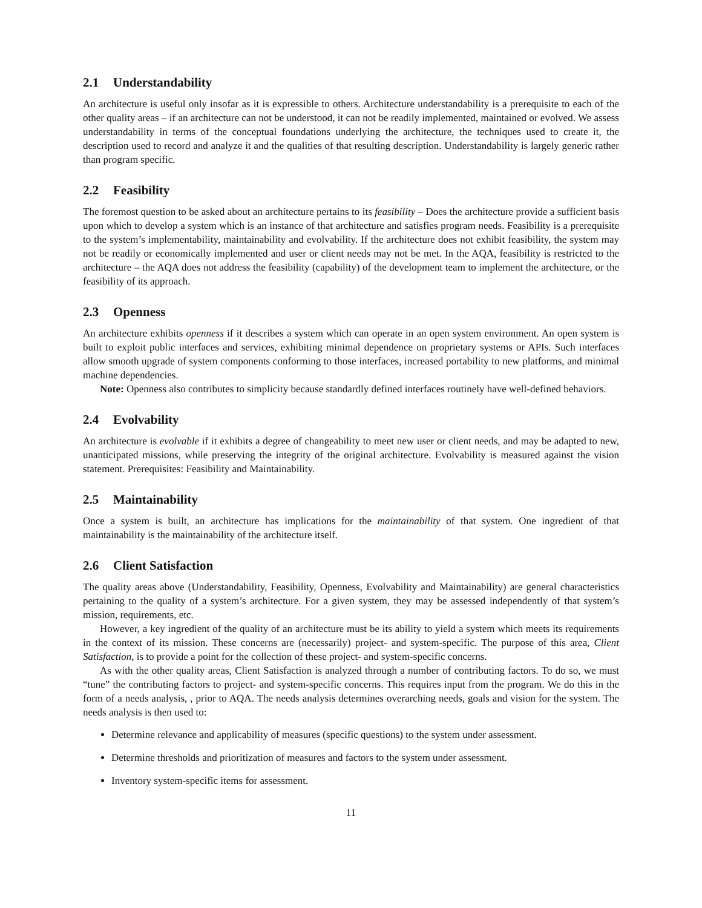2.1 Understandability
An architecture is useful only insofar as it is expressible to others. Architecture understandability is a prerequisite to each of the other quality areas – if an architecture can not be understood, it can not be readily implemented, maintained or evolved. We assess understandability in terms of the conceptual foundations underlying the architecture, the techniques used to create it, the description used to record and analyze it and the qualities of that resulting description. Understandability is largely generic rather than program specific.
2.2 Feasibility
The foremost question to be asked about an architecture pertains to its feasibility – Does the architecture provide a sufficient basis upon which to develop a system which is an instance of that architecture and satisfies program needs. Feasibility is a prerequisite to the system’s implementability, maintainability and evolvability. If the architecture does not exhibit feasibility, the system may not be readily or economically implemented and user or client needs may not be met. In the AQA, feasibility is restricted to the architecture – the AQA does not address the feasibility (capability) of the development team to implement the architecture, or the feasibility of its approach.
2.3 Openness
An architecture exhibits openness if it describes a system which can operate in an open system environment. An open system is built to exploit public interfaces and services, exhibiting minimal dependence on proprietary systems or APIs. Such interfaces allow smooth upgrade of system components conforming to those interfaces, increased portability to new platforms, and minimal machine dependencies.
Note: Openness also contributes to simplicity because standardly defined interfaces routinely have well-defined behaviors.
2.4 Evolvability
An architecture is evolvable if it exhibits a degree of changeability to meet new user or client needs, and may be adapted to new, unanticipated missions, while preserving the integrity of the original architecture. Evolvability is measured against the vision statement. Prerequisites: Feasibility and Maintainability.
2.5 Maintainability
Once a system is built, an architecture has implications for the maintainability of that system. One ingredient of that maintainability is the maintainability of the architecture itself.
2.6 Client Satisfaction
The quality areas above (Understandability, Feasibility, Openness, Evolvability and Maintainability) are general characteristics pertaining to the quality of a system’s architecture. For a given system, they may be assessed independently of that system’s mission, requirements, etc.
However, a key ingredient of the quality of an architecture must be its ability to yield a system which meets its requirements in the context of its mission. These concerns are (necessarily) project- and system-specific. The purpose of this area, Client Satisfaction, is to provide a point for the collection of these project- and system-specific concerns.
As with the other quality areas, Client Satisfaction is analyzed through a number of contributing factors. To do so, we must “tune” the contributing factors to project- and system-specific concerns. This requires input from the program. We do this in the form of a needs analysis, , prior to AQA. The needs analysis determines overarching needs, goals and vision for the system. The needs analysis is then used to:
Determine relevance and applicability of measures (specific questions) to the system under assessment.
Determine thresholds and prioritization of measures and factors to the system under assessment.
Inventory system-specific items for assessment.
11